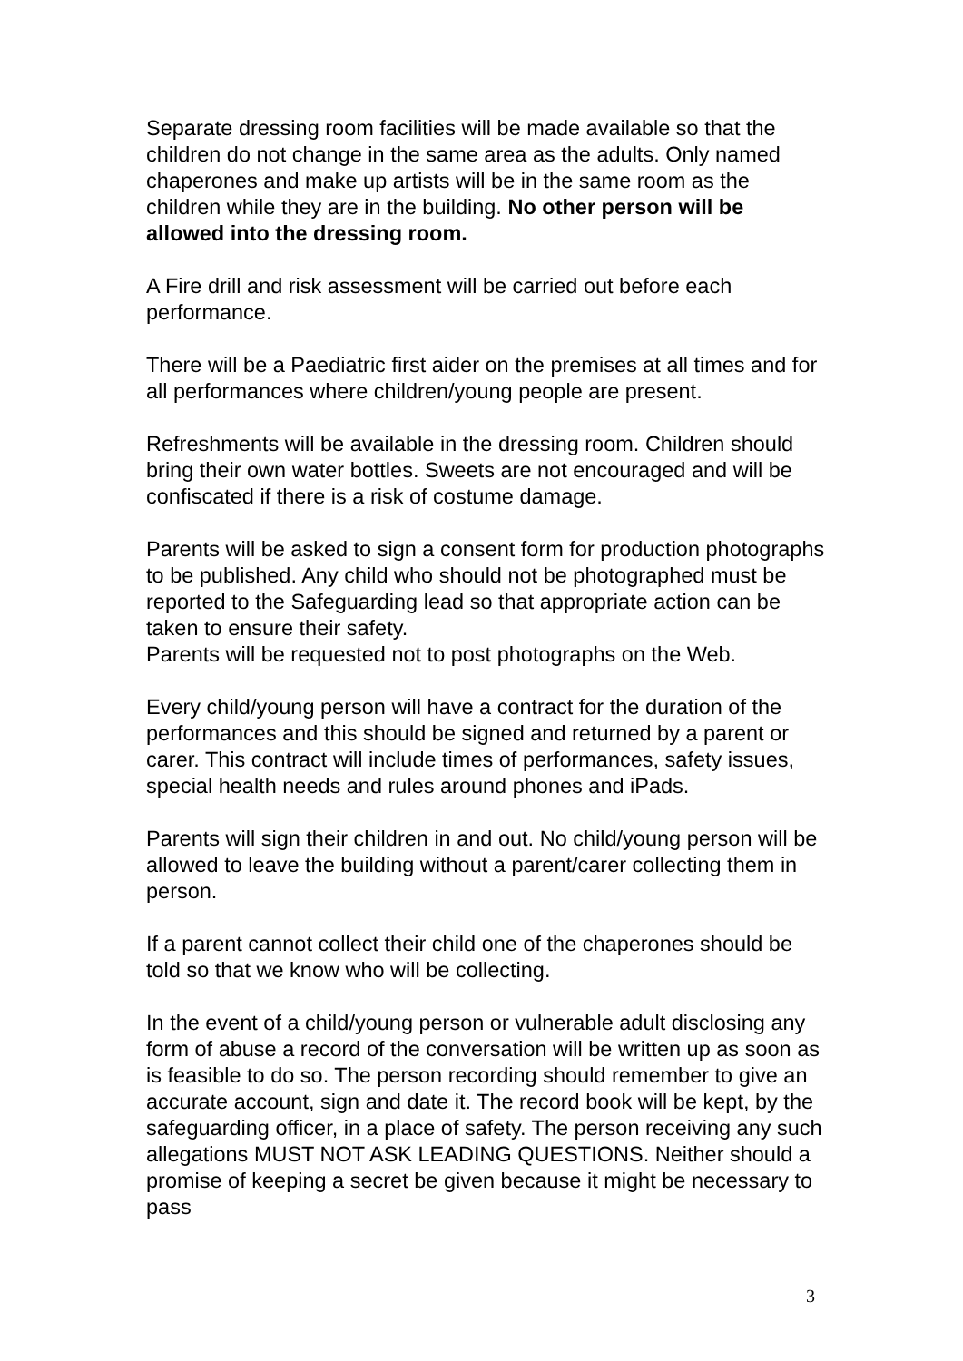Separate dressing room facilities will be made available so that the children do not change in the same area as the adults. Only named chaperones and make up artists will be in the same room as the children while they are in the building. No other person will be allowed into the dressing room.
A Fire drill and risk assessment will be carried out before each performance.
There will be a Paediatric first aider on the premises at all times and for all performances where children/young people are present.
Refreshments will be available in the dressing room. Children should bring their own water bottles. Sweets are not encouraged and will be confiscated if there is a risk of costume damage.
Parents will be asked to sign a consent form for production photographs to be published. Any child who should not be photographed must be reported to the Safeguarding lead so that appropriate action can be taken to ensure their safety.
Parents will be requested not to post photographs on the Web.
Every child/young person will have a contract for the duration of the performances and this should be signed and returned by a parent or carer. This contract will include times of performances, safety issues, special health needs and rules around phones and iPads.
Parents will sign their children in and out. No child/young person will be allowed to leave the building without a parent/carer collecting them in person.
If a parent cannot collect their child one of the chaperones should be told so that we know who will be collecting.
In the event of a child/young person or vulnerable adult disclosing any form of abuse a record of the conversation will be written up as soon as is feasible to do so. The person recording should remember to give an accurate account, sign and date it. The record book will be kept, by the safeguarding officer, in a place of safety. The person receiving any such allegations MUST NOT ASK LEADING QUESTIONS. Neither should a promise of keeping a secret be given because it might be necessary to pass
3